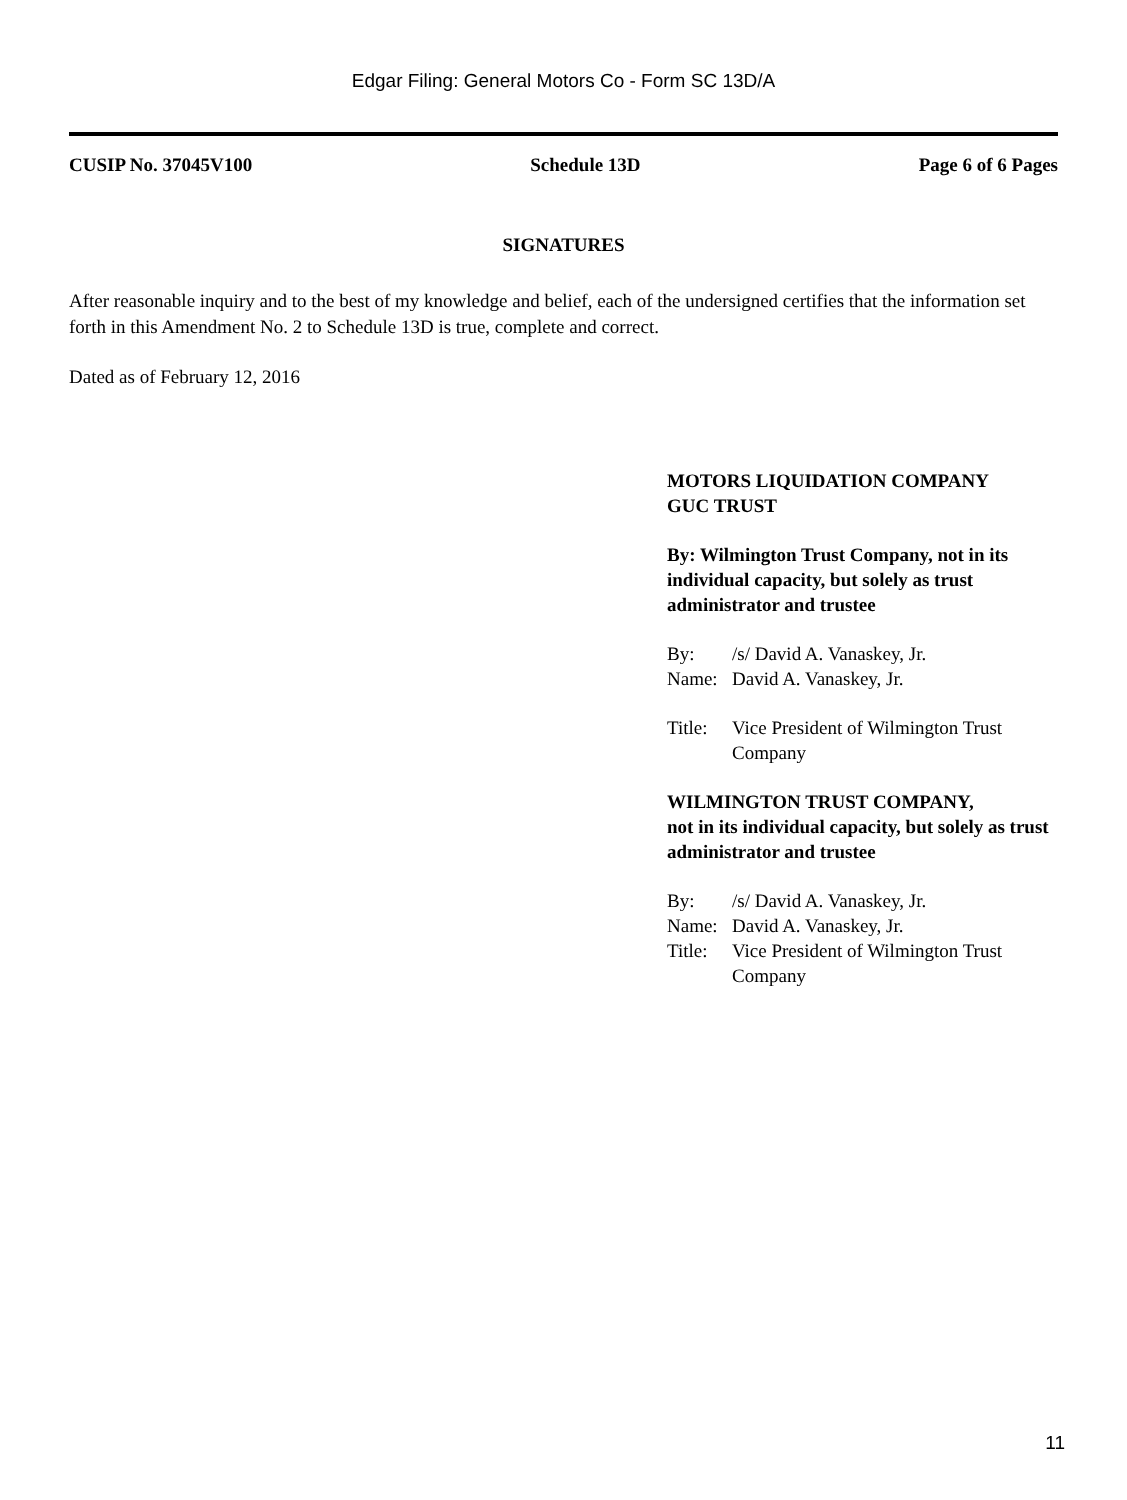Edgar Filing: General Motors Co - Form SC 13D/A
CUSIP No. 37045V100 Schedule 13D Page 6 of 6 Pages
SIGNATURES
After reasonable inquiry and to the best of my knowledge and belief, each of the undersigned certifies that the information set forth in this Amendment No. 2 to Schedule 13D is true, complete and correct.
Dated as of February 12, 2016
MOTORS LIQUIDATION COMPANY
GUC TRUST
By: Wilmington Trust Company, not in its individual capacity, but solely as trust administrator and trustee
| By: | /s/ David A. Vanaskey, Jr. |
| Name: | David A. Vanaskey, Jr. |
| Title: | Vice President of Wilmington Trust Company |
WILMINGTON TRUST COMPANY,
not in its individual capacity, but solely as trust administrator and trustee
| By: | /s/ David A. Vanaskey, Jr. |
| Name: | David A. Vanaskey, Jr. |
| Title: | Vice President of Wilmington Trust Company |
11